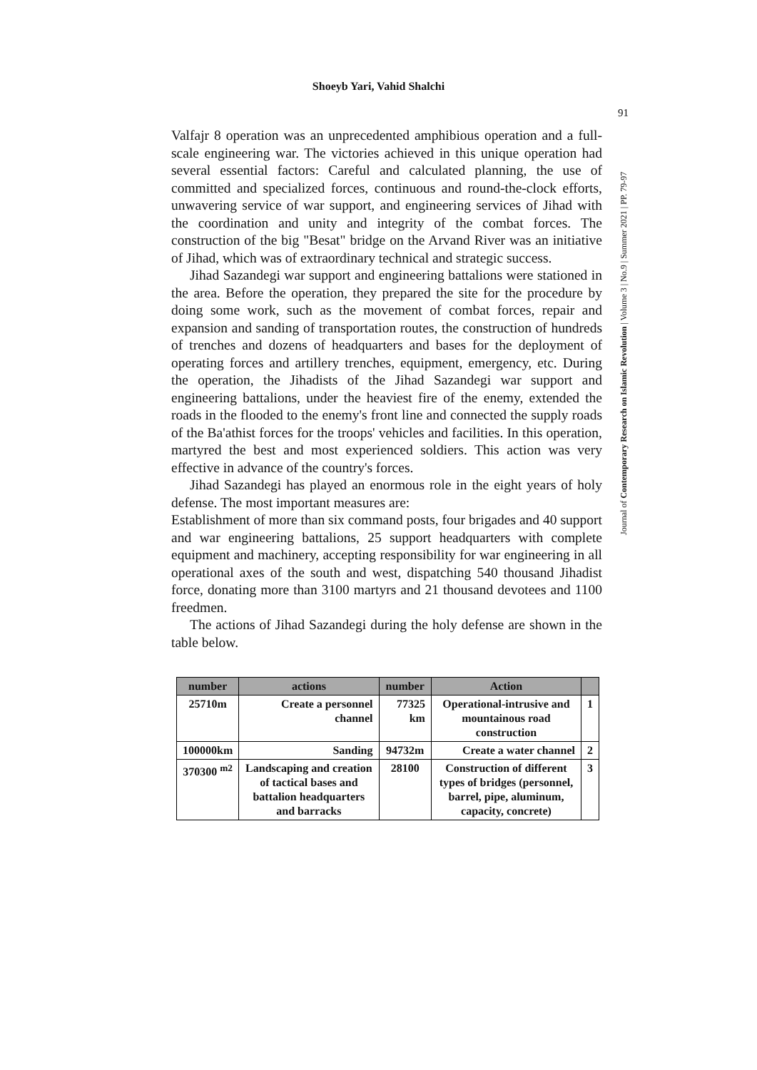Shoeyb Yari, Vahid Shalchi
91
Journal of Contemporary Research on Islamic Revolution | Volume 3 | No.9 | Summer 2021 | PP. 79-97
Valfajr 8 operation was an unprecedented amphibious operation and a full-scale engineering war. The victories achieved in this unique operation had several essential factors: Careful and calculated planning, the use of committed and specialized forces, continuous and round-the-clock efforts, unwavering service of war support, and engineering services of Jihad with the coordination and unity and integrity of the combat forces. The construction of the big "Besat" bridge on the Arvand River was an initiative of Jihad, which was of extraordinary technical and strategic success.
Jihad Sazandegi war support and engineering battalions were stationed in the area. Before the operation, they prepared the site for the procedure by doing some work, such as the movement of combat forces, repair and expansion and sanding of transportation routes, the construction of hundreds of trenches and dozens of headquarters and bases for the deployment of operating forces and artillery trenches, equipment, emergency, etc. During the operation, the Jihadists of the Jihad Sazandegi war support and engineering battalions, under the heaviest fire of the enemy, extended the roads in the flooded to the enemy's front line and connected the supply roads of the Ba'athist forces for the troops' vehicles and facilities. In this operation, martyred the best and most experienced soldiers. This action was very effective in advance of the country's forces.
Jihad Sazandegi has played an enormous role in the eight years of holy defense. The most important measures are:
Establishment of more than six command posts, four brigades and 40 support and war engineering battalions, 25 support headquarters with complete equipment and machinery, accepting responsibility for war engineering in all operational axes of the south and west, dispatching 540 thousand Jihadist force, donating more than 3100 martyrs and 21 thousand devotees and 1100 freedmen.
The actions of Jihad Sazandegi during the holy defense are shown in the table below.
| number | actions | number | Action | |
| --- | --- | --- | --- | --- |
| 25710m | Create a personnel channel | 77325 km | Operational-intrusive and mountainous road construction | 1 |
| 100000km | Sanding | 94732m | Create a water channel | 2 |
| 370300 <sup>m2</sup> | Landscaping and creation of tactical bases and battalion headquarters and barracks | 28100 | Construction of different types of bridges (personnel, barrel, pipe, aluminum, capacity, concrete) | 3 |